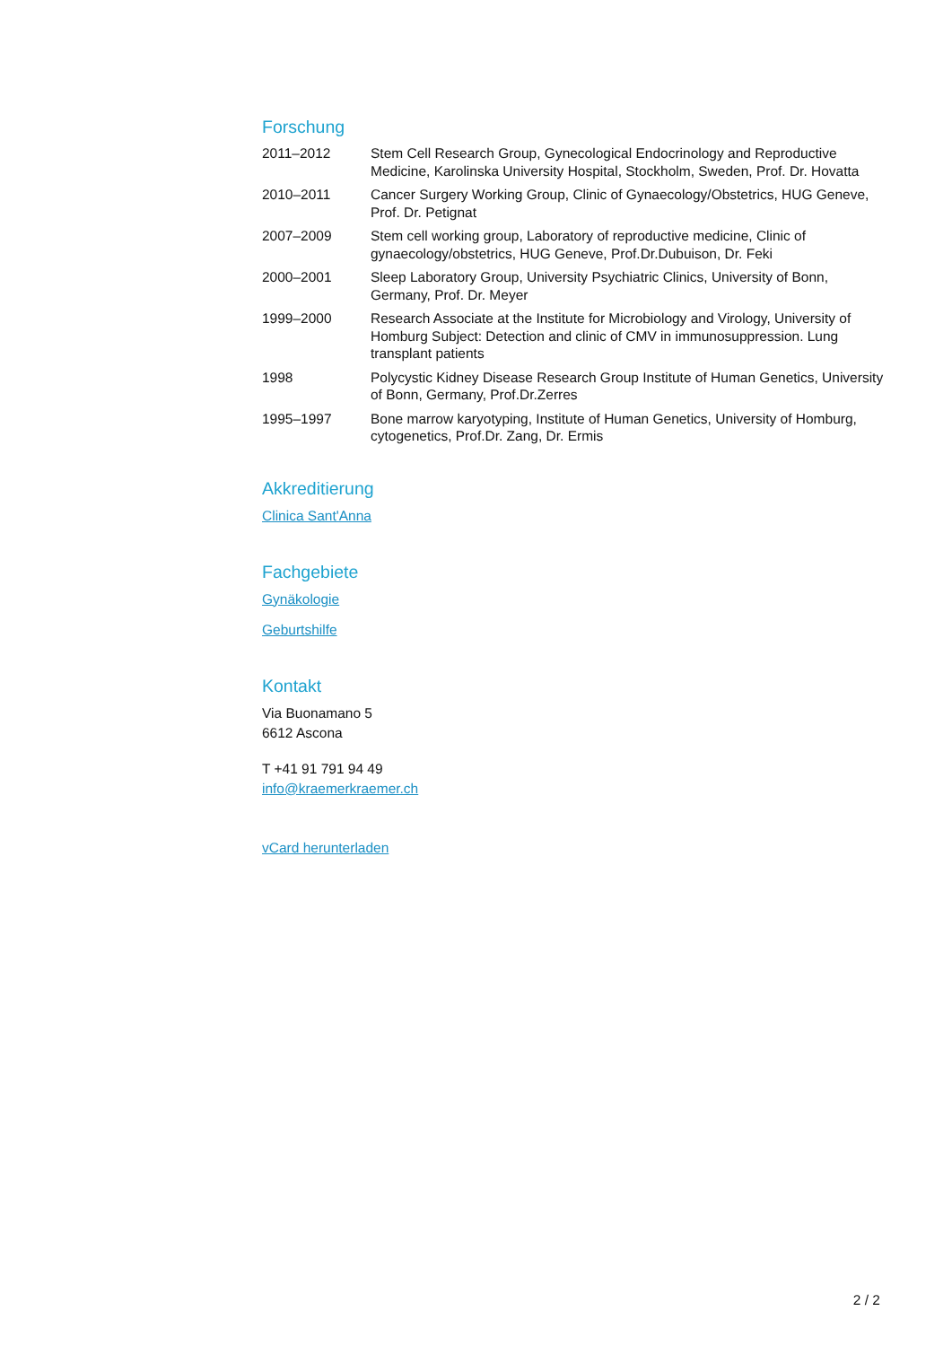Forschung
| 2011–2012 | Stem Cell Research Group, Gynecological Endocrinology and Reproductive Medicine, Karolinska University Hospital, Stockholm, Sweden, Prof. Dr. Hovatta |
| 2010–2011 | Cancer Surgery Working Group, Clinic of Gynaecology/Obstetrics, HUG Geneve, Prof. Dr. Petignat |
| 2007–2009 | Stem cell working group, Laboratory of reproductive medicine, Clinic of gynaecology/obstetrics, HUG Geneve, Prof.Dr.Dubuison, Dr. Feki |
| 2000–2001 | Sleep Laboratory Group, University Psychiatric Clinics, University of Bonn, Germany, Prof. Dr. Meyer |
| 1999–2000 | Research Associate at the Institute for Microbiology and Virology, University of Homburg Subject: Detection and clinic of CMV in immunosuppression. Lung transplant patients |
| 1998 | Polycystic Kidney Disease Research Group Institute of Human Genetics, University of Bonn, Germany, Prof.Dr.Zerres |
| 1995–1997 | Bone marrow karyotyping, Institute of Human Genetics, University of Homburg, cytogenetics, Prof.Dr. Zang, Dr. Ermis |
Akkreditierung
Clinica Sant'Anna
Fachgebiete
Gynäkologie
Geburtshilfe
Kontakt
Via Buonamano 5
6612 Ascona
T +41 91 791 94 49
info@kraemerkraemer.ch
vCard herunterladen
2 / 2